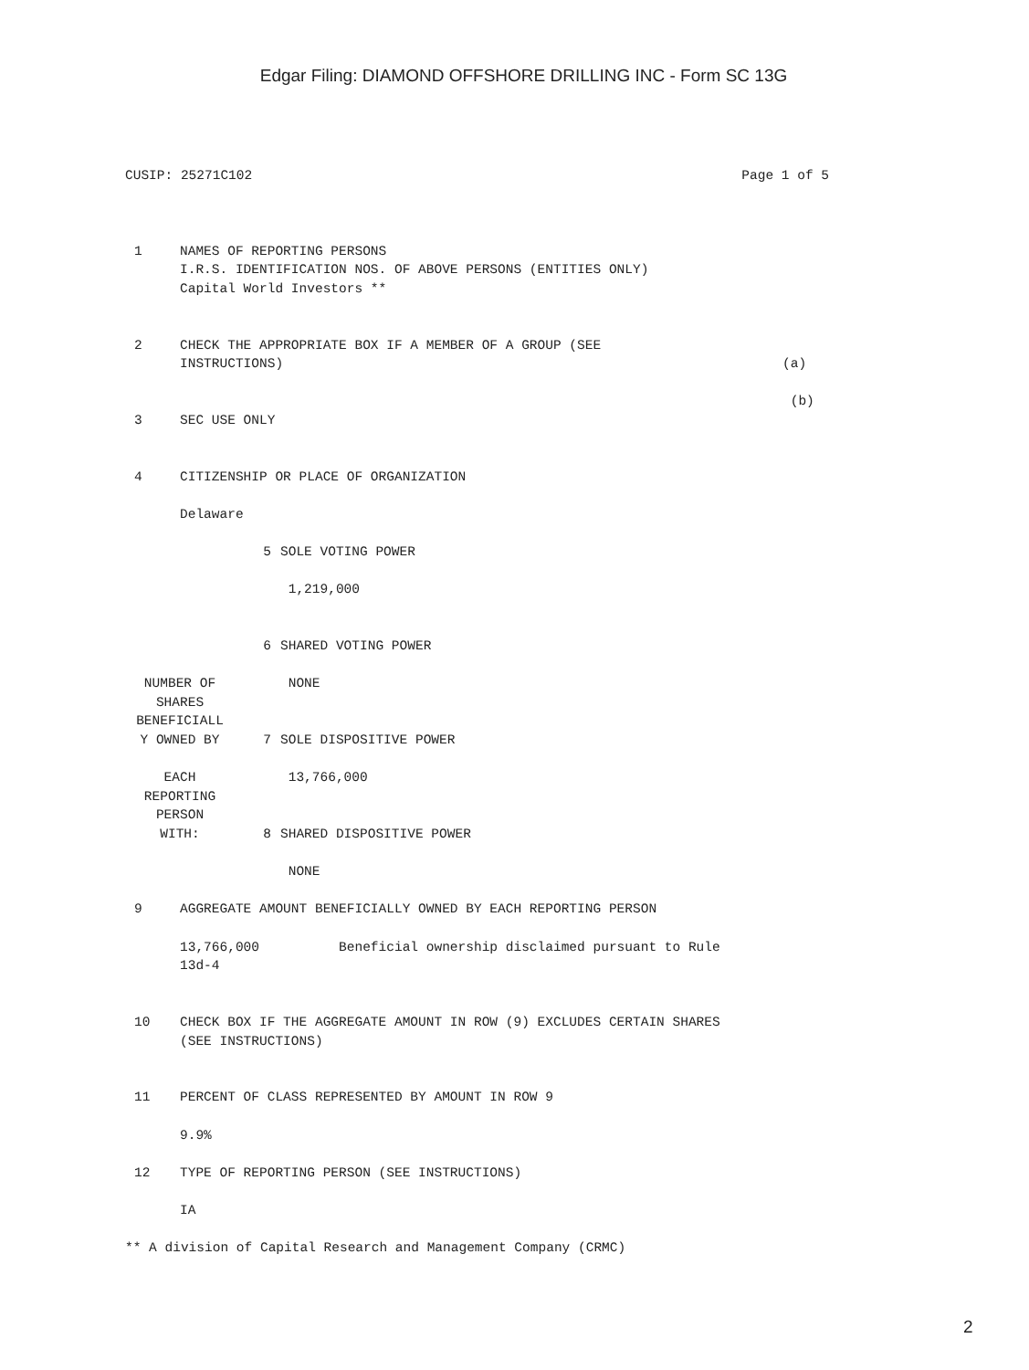Edgar Filing: DIAMOND OFFSHORE DRILLING INC - Form SC 13G
CUSIP: 25271C102 Page 1 of 5
| 1 | NAMES OF REPORTING PERSONS I.R.S. IDENTIFICATION NOS. OF ABOVE PERSONS (ENTITIES ONLY) Capital World Investors ** | |
| 2 | CHECK THE APPROPRIATE BOX IF A MEMBER OF A GROUP (SEE INSTRUCTIONS) | (a) (b) |
| 3 | SEC USE ONLY | |
| 4 | CITIZENSHIP OR PLACE OF ORGANIZATION Delaware | |
| NUMBER OF SHARES BENEFICIALL Y OWNED BY EACH REPORTING PERSON WITH: | 5 6 7 8 | SOLE VOTING POWER 1,219,000 SHARED VOTING POWER NONE SOLE DISPOSITIVE POWER 13,766,000 SHARED DISPOSITIVE POWER NONE |
| 9 | AGGREGATE AMOUNT BENEFICIALLY OWNED BY EACH REPORTING PERSON 13,766,000 Beneficial ownership disclaimed pursuant to Rule 13d-4 |
| 10 | CHECK BOX IF THE AGGREGATE AMOUNT IN ROW (9) EXCLUDES CERTAIN SHARES (SEE INSTRUCTIONS) |
| 11 | PERCENT OF CLASS REPRESENTED BY AMOUNT IN ROW 9 9.9% |
| 12 | TYPE OF REPORTING PERSON (SEE INSTRUCTIONS) IA |
** A division of Capital Research and Management Company (CRMC)
2